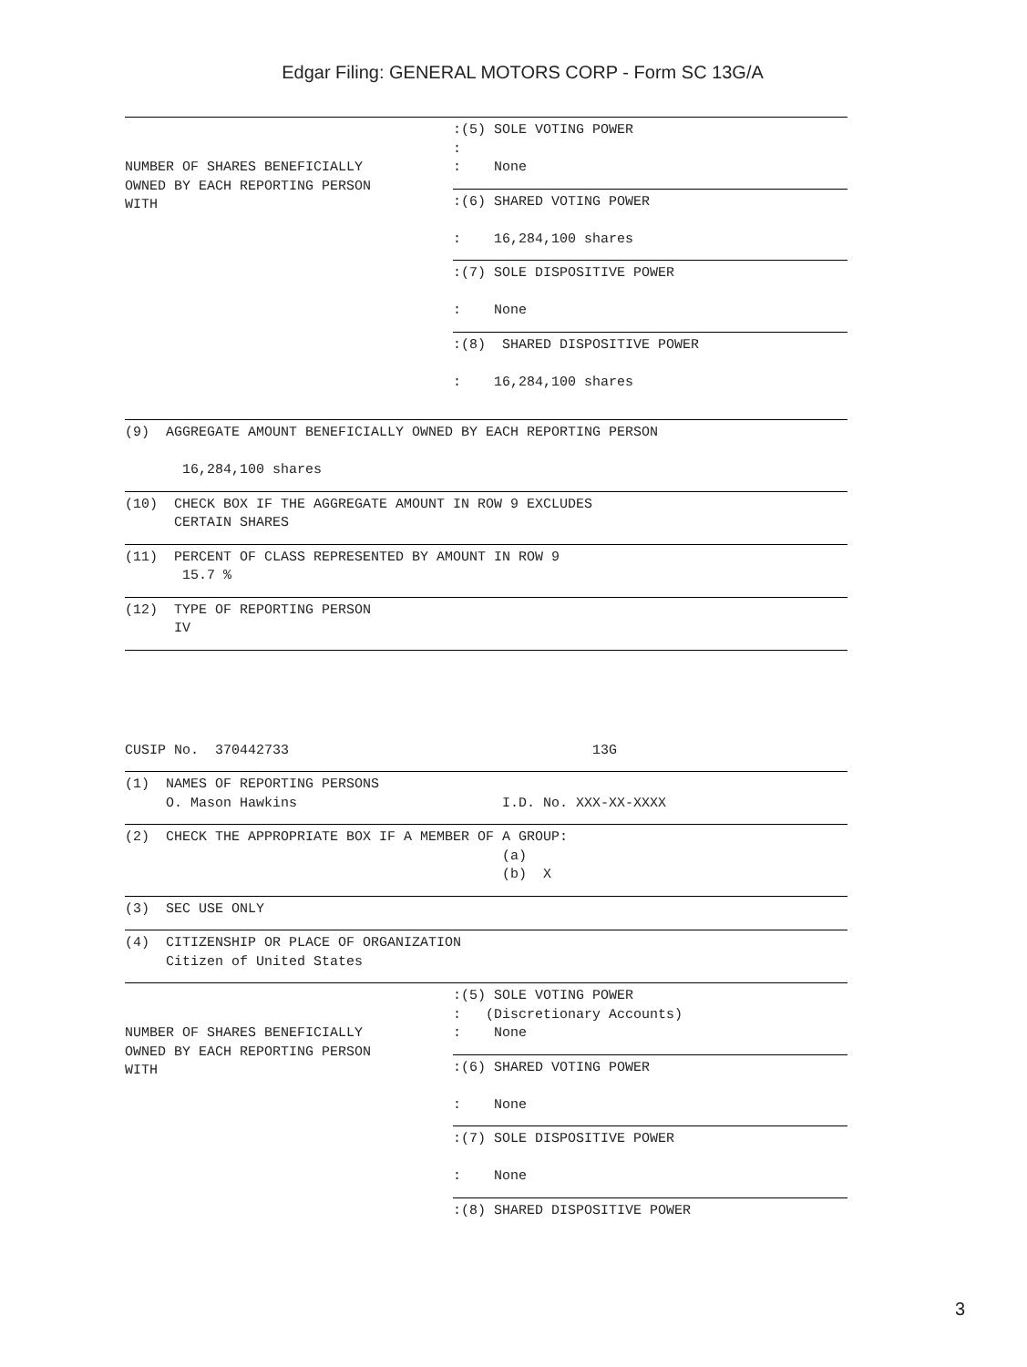Edgar Filing: GENERAL MOTORS CORP - Form SC 13G/A
| NUMBER OF SHARES BENEFICIALLY OWNED BY EACH REPORTING PERSON WITH | :(5) SOLE VOTING POWER : : None :(6) SHARED VOTING POWER : 16,284,100 shares :(7) SOLE DISPOSITIVE POWER : None :(8) SHARED DISPOSITIVE POWER : 16,284,100 shares |
(9)  AGGREGATE AMOUNT BENEFICIALLY OWNED BY EACH REPORTING PERSON

       16,284,100 shares
(10)  CHECK BOX IF THE AGGREGATE AMOUNT IN ROW 9 EXCLUDES
      CERTAIN SHARES
(11)  PERCENT OF CLASS REPRESENTED BY AMOUNT IN ROW 9
       15.7 %
(12)  TYPE OF REPORTING PERSON
      IV
CUSIP No.  370442733                                     13G
(1)  NAMES OF REPORTING PERSONS
     O. Mason Hawkins                         I.D. No. XXX-XX-XXXX
(2)  CHECK THE APPROPRIATE BOX IF A MEMBER OF A GROUP:
                                              (a)
                                              (b)  X
(3)  SEC USE ONLY
(4)  CITIZENSHIP OR PLACE OF ORGANIZATION
     Citizen of United States
| NUMBER OF SHARES BENEFICIALLY OWNED BY EACH REPORTING PERSON WITH | :(5) SOLE VOTING POWER : (Discretionary Accounts) : None :(6) SHARED VOTING POWER : None :(7) SOLE DISPOSITIVE POWER : None :(8) SHARED DISPOSITIVE POWER |
3